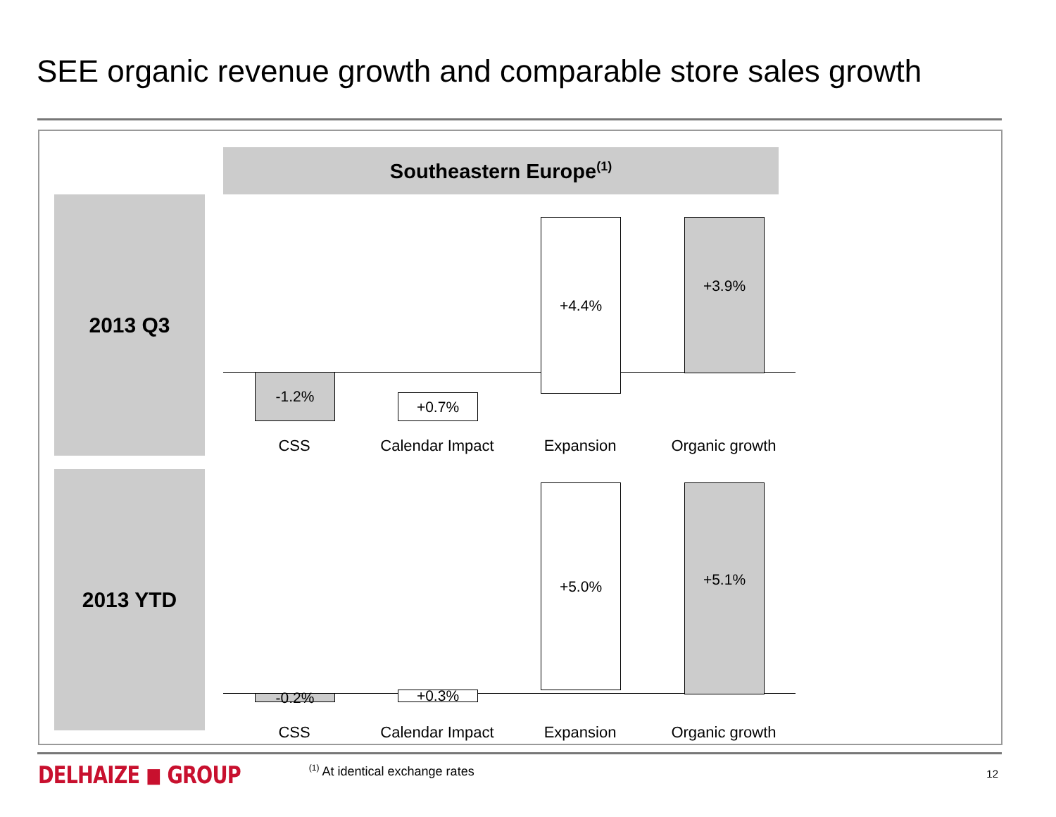SEE organic revenue growth and comparable store sales growth
Southeastern Europe<sup>(1)</sup>
2013 Q3
2013 YTD
-1.2%
+0.7%
+4.4% +3.9%
CSS Calendar Impact Expansion Organic growth
-0.2% +0.3%
+5.0% +5.1%
CSS Calendar Impact Expansion Organic growth
DELHAIZE ◼ GROUP
<sup>(1)</sup> At identical exchange rates
12